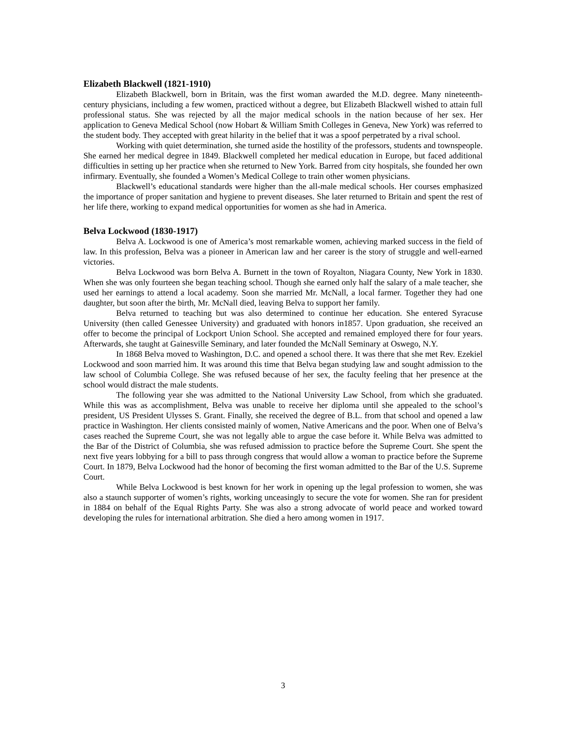Elizabeth Blackwell (1821-1910)
Elizabeth Blackwell, born in Britain, was the first woman awarded the M.D. degree. Many nineteenth-century physicians, including a few women, practiced without a degree, but Elizabeth Blackwell wished to attain full professional status. She was rejected by all the major medical schools in the nation because of her sex. Her application to Geneva Medical School (now Hobart & William Smith Colleges in Geneva, New York) was referred to the student body. They accepted with great hilarity in the belief that it was a spoof perpetrated by a rival school.
Working with quiet determination, she turned aside the hostility of the professors, students and townspeople. She earned her medical degree in 1849. Blackwell completed her medical education in Europe, but faced additional difficulties in setting up her practice when she returned to New York. Barred from city hospitals, she founded her own infirmary. Eventually, she founded a Women’s Medical College to train other women physicians.
Blackwell’s educational standards were higher than the all-male medical schools. Her courses emphasized the importance of proper sanitation and hygiene to prevent diseases. She later returned to Britain and spent the rest of her life there, working to expand medical opportunities for women as she had in America.
Belva Lockwood (1830-1917)
Belva A. Lockwood is one of America’s most remarkable women, achieving marked success in the field of law. In this profession, Belva was a pioneer in American law and her career is the story of struggle and well-earned victories.
Belva Lockwood was born Belva A. Burnett in the town of Royalton, Niagara County, New York in 1830. When she was only fourteen she began teaching school. Though she earned only half the salary of a male teacher, she used her earnings to attend a local academy. Soon she married Mr. McNall, a local farmer. Together they had one daughter, but soon after the birth, Mr. McNall died, leaving Belva to support her family.
Belva returned to teaching but was also determined to continue her education. She entered Syracuse University (then called Genessee University) and graduated with honors in1857. Upon graduation, she received an offer to become the principal of Lockport Union School. She accepted and remained employed there for four years. Afterwards, she taught at Gainesville Seminary, and later founded the McNall Seminary at Oswego, N.Y.
In 1868 Belva moved to Washington, D.C. and opened a school there. It was there that she met Rev. Ezekiel Lockwood and soon married him. It was around this time that Belva began studying law and sought admission to the law school of Columbia College. She was refused because of her sex, the faculty feeling that her presence at the school would distract the male students.
The following year she was admitted to the National University Law School, from which she graduated. While this was as accomplishment, Belva was unable to receive her diploma until she appealed to the school’s president, US President Ulysses S. Grant. Finally, she received the degree of B.L. from that school and opened a law practice in Washington. Her clients consisted mainly of women, Native Americans and the poor. When one of Belva’s cases reached the Supreme Court, she was not legally able to argue the case before it. While Belva was admitted to the Bar of the District of Columbia, she was refused admission to practice before the Supreme Court. She spent the next five years lobbying for a bill to pass through congress that would allow a woman to practice before the Supreme Court. In 1879, Belva Lockwood had the honor of becoming the first woman admitted to the Bar of the U.S. Supreme Court.
While Belva Lockwood is best known for her work in opening up the legal profession to women, she was also a staunch supporter of women’s rights, working unceasingly to secure the vote for women. She ran for president in 1884 on behalf of the Equal Rights Party. She was also a strong advocate of world peace and worked toward developing the rules for international arbitration. She died a hero among women in 1917.
3